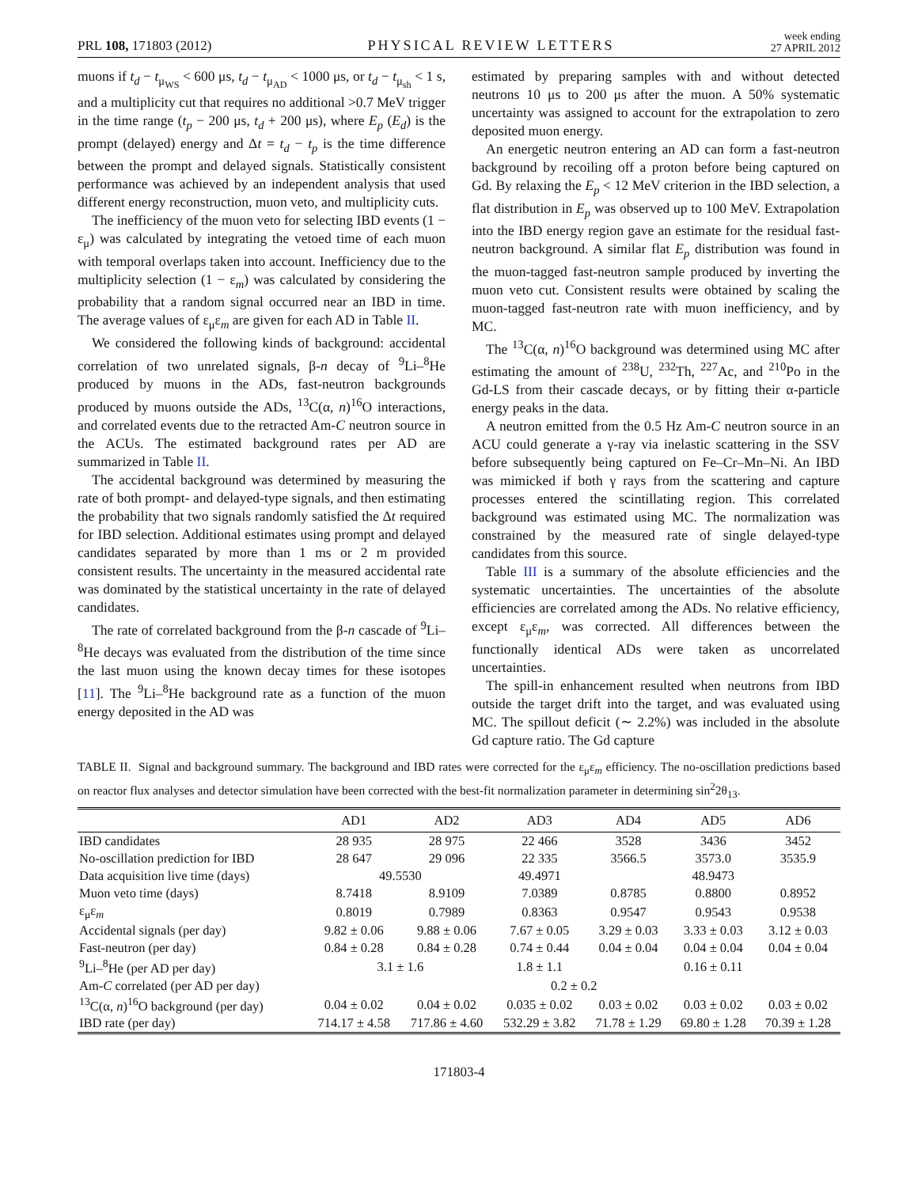PRL 108, 171803 (2012) PHYSICAL REVIEW LETTERS week ending
27 APRIL 2012
muons if t<sub>d</sub> − t<sub>μ<sub>WS</sub></sub> < 600 μs, t<sub>d</sub> − t<sub>μ<sub>AD</sub></sub> < 1000 μs, or t<sub>d</sub> − t<sub>μ<sub>sh</sub></sub> < 1 s, and a multiplicity cut that requires no additional >0.7 MeV trigger in the time range (t<sub>p</sub> − 200 μs, t<sub>d</sub> + 200 μs), where E<sub>p</sub> (E<sub>d</sub>) is the prompt (delayed) energy and Δt = t<sub>d</sub> − t<sub>p</sub> is the time difference between the prompt and delayed signals. Statistically consistent performance was achieved by an independent analysis that used different energy reconstruction, muon veto, and multiplicity cuts.
The inefficiency of the muon veto for selecting IBD events (1 − ε<sub>μ</sub>) was calculated by integrating the vetoed time of each muon with temporal overlaps taken into account. Inefficiency due to the multiplicity selection (1 − ε<sub>m</sub>) was calculated by considering the probability that a random signal occurred near an IBD in time. The average values of ε<sub>μ</sub>ε<sub>m</sub> are given for each AD in Table II.
We considered the following kinds of background: accidental correlation of two unrelated signals, β-n decay of <sup>9</sup>Li–<sup>8</sup>He produced by muons in the ADs, fast-neutron backgrounds produced by muons outside the ADs, <sup>13</sup>C(α, n)<sup>16</sup>O interactions, and correlated events due to the retracted Am-C neutron source in the ACUs. The estimated background rates per AD are summarized in Table II.
The accidental background was determined by measuring the rate of both prompt- and delayed-type signals, and then estimating the probability that two signals randomly satisfied the Δt required for IBD selection. Additional estimates using prompt and delayed candidates separated by more than 1 ms or 2 m provided consistent results. The uncertainty in the measured accidental rate was dominated by the statistical uncertainty in the rate of delayed candidates.
The rate of correlated background from the β-n cascade of <sup>9</sup>Li–<sup>8</sup>He decays was evaluated from the distribution of the time since the last muon using the known decay times for these isotopes [11]. The <sup>9</sup>Li–<sup>8</sup>He background rate as a function of the muon energy deposited in the AD was
estimated by preparing samples with and without detected neutrons 10 μs to 200 μs after the muon. A 50% systematic uncertainty was assigned to account for the extrapolation to zero deposited muon energy.
An energetic neutron entering an AD can form a fast-neutron background by recoiling off a proton before being captured on Gd. By relaxing the E<sub>p</sub> < 12 MeV criterion in the IBD selection, a flat distribution in E<sub>p</sub> was observed up to 100 MeV. Extrapolation into the IBD energy region gave an estimate for the residual fast-neutron background. A similar flat E<sub>p</sub> distribution was found in the muon-tagged fast-neutron sample produced by inverting the muon veto cut. Consistent results were obtained by scaling the muon-tagged fast-neutron rate with muon inefficiency, and by MC.
The <sup>13</sup>C(α, n)<sup>16</sup>O background was determined using MC after estimating the amount of <sup>238</sup>U, <sup>232</sup>Th, <sup>227</sup>Ac, and <sup>210</sup>Po in the Gd-LS from their cascade decays, or by fitting their α-particle energy peaks in the data.
A neutron emitted from the 0.5 Hz Am-C neutron source in an ACU could generate a γ-ray via inelastic scattering in the SSV before subsequently being captured on Fe–Cr–Mn–Ni. An IBD was mimicked if both γ rays from the scattering and capture processes entered the scintillating region. This correlated background was estimated using MC. The normalization was constrained by the measured rate of single delayed-type candidates from this source.
Table III is a summary of the absolute efficiencies and the systematic uncertainties. The uncertainties of the absolute efficiencies are correlated among the ADs. No relative efficiency, except ε<sub>μ</sub>ε<sub>m</sub>, was corrected. All differences between the functionally identical ADs were taken as uncorrelated uncertainties.
The spill-in enhancement resulted when neutrons from IBD outside the target drift into the target, and was evaluated using MC. The spillout deficit (∼ 2.2%) was included in the absolute Gd capture ratio. The Gd capture
TABLE II. Signal and background summary. The background and IBD rates were corrected for the ε<sub>μ</sub>ε<sub>m</sub> efficiency. The no-oscillation predictions based on reactor flux analyses and detector simulation have been corrected with the best-fit normalization parameter in determining sin<sup>2</sup>2θ<sub>13</sub>.
| | AD1 | AD2 | AD3 | AD4 | AD5 | AD6 |
| --- | --- | --- | --- | --- | --- | --- |
| IBD candidates | 28 935 | 28 975 | 22 466 | 3528 | 3436 | 3452 |
| No-oscillation prediction for IBD | 28 647 | 29 096 | 22 335 | 3566.5 | 3573.0 | 3535.9 |
| Data acquisition live time (days) | 49.5530 | | 49.4971 | 48.9473 | | |
| Muon veto time (days) | 8.7418 | 8.9109 | 7.0389 | 0.8785 | 0.8800 | 0.8952 |
| ε<sub>μ</sub>ε<sub>m</sub> | 0.8019 | 0.7989 | 0.8363 | 0.9547 | 0.9543 | 0.9538 |
| Accidental signals (per day) | 9.82 ± 0.06 | 9.88 ± 0.06 | 7.67 ± 0.05 | 3.29 ± 0.03 | 3.33 ± 0.03 | 3.12 ± 0.03 |
| Fast-neutron (per day) | 0.84 ± 0.28 | 0.84 ± 0.28 | 0.74 ± 0.44 | 0.04 ± 0.04 | 0.04 ± 0.04 | 0.04 ± 0.04 |
| <sup>9</sup>Li–<sup>8</sup>He (per AD per day) | 3.1 ± 1.6 | | 1.8 ± 1.1 | 0.16 ± 0.11 | | |
| Am- C correlated (per AD per day) | 0.2 ± 0.2 | | | | | |
| <sup>13</sup>C(α, n )<sup>16</sup>O background (per day) | 0.04 ± 0.02 | 0.04 ± 0.02 | 0.035 ± 0.02 | 0.03 ± 0.02 | 0.03 ± 0.02 | 0.03 ± 0.02 |
| IBD rate (per day) | 714.17 ± 4.58 | 717.86 ± 4.60 | 532.29 ± 3.82 | 71.78 ± 1.29 | 69.80 ± 1.28 | 70.39 ± 1.28 |
171803-4